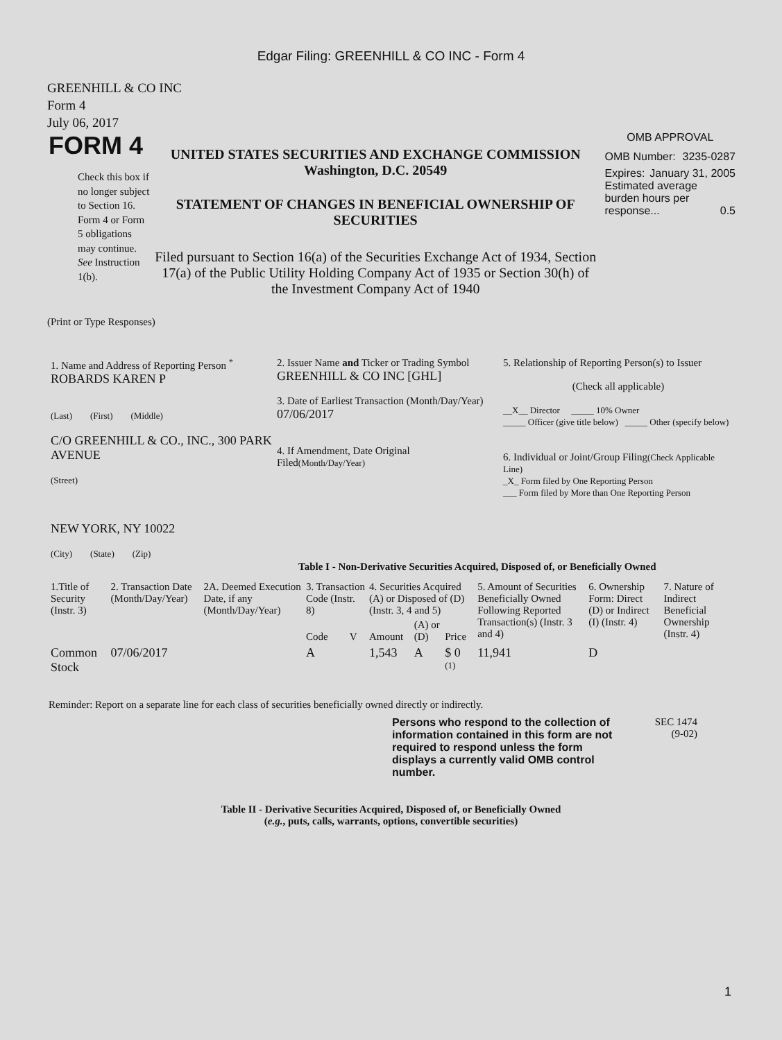Edgar Filing: GREENHILL & CO INC - Form 4
GREENHILL & CO INC
Form 4
July 06, 2017
FORM 4
Check this box if no longer subject to Section 16. Form 4 or Form 5 obligations may continue. See Instruction 1(b).
UNITED STATES SECURITIES AND EXCHANGE COMMISSION
Washington, D.C. 20549
STATEMENT OF CHANGES IN BENEFICIAL OWNERSHIP OF SECURITIES
Filed pursuant to Section 16(a) of the Securities Exchange Act of 1934, Section 17(a) of the Public Utility Holding Company Act of 1935 or Section 30(h) of the Investment Company Act of 1940
OMB APPROVAL
OMB Number: 3235-0287
Expires: January 31, 2005
Estimated average burden hours per response... 0.5
(Print or Type Responses)
| 1. Name and Address of Reporting Person <sup>*</sup> ROBARDS KAREN P (Last) (First) (Middle) C/O GREENHILL & CO., INC., 300 PARK AVENUE (Street) NEW YORK, NY 10022 (City) (State) (Zip) | 2. Issuer Name and Ticker or Trading Symbol GREENHILL & CO INC [GHL] 3. Date of Earliest Transaction (Month/Day/Year) 07/06/2017 4. If Amendment, Date Original Filed (Month/Day/Year) | 5. Relationship of Reporting Person(s) to Issuer (Check all applicable) __X__ Director _____ 10% Owner _____ Officer (give title below) _____ Other (specify below) 6. Individual or Joint/Group Filing (Check Applicable Line) _X_ Form filed by One Reporting Person ___ Form filed by More than One Reporting Person |
Table I - Non-Derivative Securities Acquired, Disposed of, or Beneficially Owned
| 1.Title of Security (Instr. 3) | 2. Transaction Date (Month/Day/Year) | 2A. Deemed Execution Date, if any (Month/Day/Year) | 3. Transaction Code (Instr. 8) | | 4. Securities Acquired (A) or Disposed of (D) (Instr. 3, 4 and 5) | | | 5. Amount of Securities Beneficially Owned Following Reported Transaction(s) (Instr. 3 and 4) | 6. Ownership Form: Direct (D) or Indirect (I) (Instr. 4) | 7. Nature of Indirect Beneficial Ownership (Instr. 4) |
| --- | --- | --- | --- | --- | --- | --- | --- | --- | --- | --- |
| | | | Code | V | Amount | (A) or (D) | Price | | | |
| Common Stock | 07/06/2017 | | A | | 1,543 | A | $ 0 <sup>(1)</sup> | 11,941 | D | |
Reminder: Report on a separate line for each class of securities beneficially owned directly or indirectly.
Persons who respond to the collection of information contained in this form are not required to respond unless the form displays a currently valid OMB control number.
SEC 1474
(9-02)
Table II - Derivative Securities Acquired, Disposed of, or Beneficially Owned
(e.g., puts, calls, warrants, options, convertible securities)
1